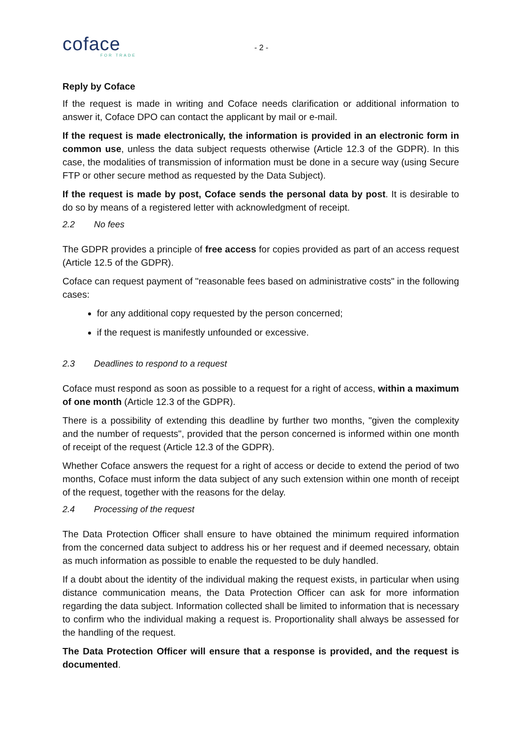coface
FOR TRADE
- 2 -
Reply by Coface
If the request is made in writing and Coface needs clarification or additional information to answer it, Coface DPO can contact the applicant by mail or e-mail.
If the request is made electronically, the information is provided in an electronic form in common use, unless the data subject requests otherwise (Article 12.3 of the GDPR). In this case, the modalities of transmission of information must be done in a secure way (using Secure FTP or other secure method as requested by the Data Subject).
If the request is made by post, Coface sends the personal data by post. It is desirable to do so by means of a registered letter with acknowledgment of receipt.
2.2 No fees
The GDPR provides a principle of free access for copies provided as part of an access request (Article 12.5 of the GDPR).
Coface can request payment of "reasonable fees based on administrative costs" in the following cases:
for any additional copy requested by the person concerned;
if the request is manifestly unfounded or excessive.
2.3 Deadlines to respond to a request
Coface must respond as soon as possible to a request for a right of access, within a maximum of one month (Article 12.3 of the GDPR).
There is a possibility of extending this deadline by further two months, "given the complexity and the number of requests", provided that the person concerned is informed within one month of receipt of the request (Article 12.3 of the GDPR).
Whether Coface answers the request for a right of access or decide to extend the period of two months, Coface must inform the data subject of any such extension within one month of receipt of the request, together with the reasons for the delay.
2.4 Processing of the request
The Data Protection Officer shall ensure to have obtained the minimum required information from the concerned data subject to address his or her request and if deemed necessary, obtain as much information as possible to enable the requested to be duly handled.
If a doubt about the identity of the individual making the request exists, in particular when using distance communication means, the Data Protection Officer can ask for more information regarding the data subject. Information collected shall be limited to information that is necessary to confirm who the individual making a request is. Proportionality shall always be assessed for the handling of the request.
The Data Protection Officer will ensure that a response is provided, and the request is documented.